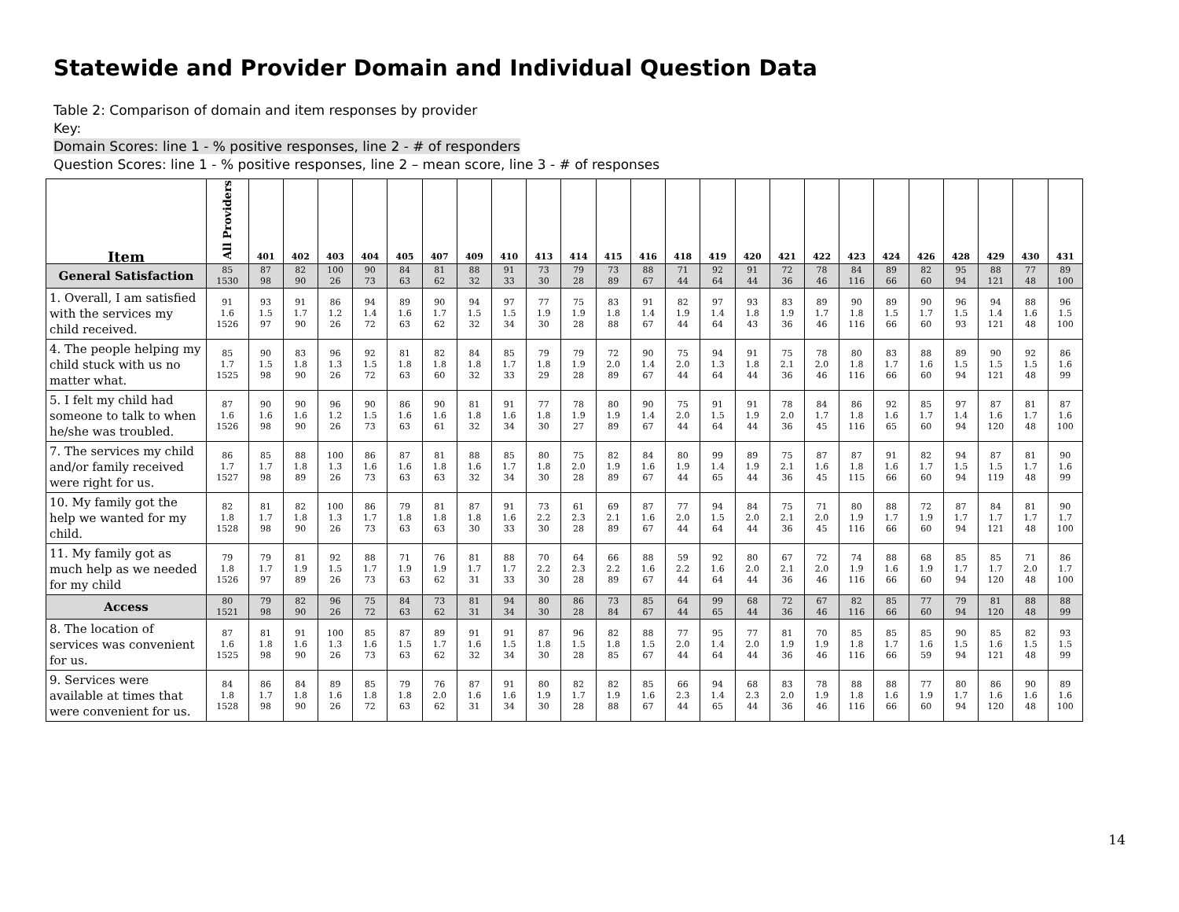Statewide and Provider Domain and Individual Question Data
Table 2: Comparison of domain and item responses by provider
Key:
Domain Scores: line 1 - % positive responses, line 2 - # of responders
Question Scores: line 1 - % positive responses, line 2 – mean score, line 3 - # of responses
| Item | All Providers | 401 | 402 | 403 | 404 | 405 | 407 | 409 | 410 | 413 | 414 | 415 | 416 | 418 | 419 | 420 | 421 | 422 | 423 | 424 | 426 | 428 | 429 | 430 | 431 |
| --- | --- | --- | --- | --- | --- | --- | --- | --- | --- | --- | --- | --- | --- | --- | --- | --- | --- | --- | --- | --- | --- | --- | --- | --- | --- |
| General Satisfaction | 85 1530 | 87 98 | 82 90 | 100 26 | 90 73 | 84 63 | 81 62 | 88 32 | 91 33 | 73 30 | 79 28 | 73 89 | 88 67 | 71 44 | 92 64 | 91 44 | 72 36 | 78 46 | 84 116 | 89 66 | 82 60 | 95 94 | 88 121 | 77 48 | 89 100 |
| 1. Overall, I am satisfied with the services my child received. | 91 1.6 1526 | 93 1.5 97 | 91 1.7 90 | 86 1.2 26 | 94 1.4 72 | 89 1.6 63 | 90 1.7 62 | 94 1.5 32 | 97 1.5 34 | 77 1.9 30 | 75 1.9 28 | 83 1.8 88 | 91 1.4 67 | 82 1.9 44 | 97 1.4 64 | 93 1.8 43 | 83 1.9 36 | 89 1.7 46 | 90 1.8 116 | 89 1.5 66 | 90 1.7 60 | 96 1.5 93 | 94 1.4 121 | 88 1.6 48 | 96 1.5 100 |
| 4. The people helping my child stuck with us no matter what. | 85 1.7 1525 | 90 1.5 98 | 83 1.8 90 | 96 1.3 26 | 92 1.5 72 | 81 1.8 63 | 82 1.8 60 | 84 1.8 32 | 85 1.7 33 | 79 1.8 29 | 79 1.9 28 | 72 2.0 89 | 90 1.4 67 | 75 2.0 44 | 94 1.3 64 | 91 1.8 44 | 75 2.1 36 | 78 2.0 46 | 80 1.8 116 | 83 1.7 66 | 88 1.6 60 | 89 1.5 94 | 90 1.5 121 | 92 1.5 48 | 86 1.6 99 |
| 5. I felt my child had someone to talk to when he/she was troubled. | 87 1.6 1526 | 90 1.6 98 | 90 1.6 90 | 96 1.2 26 | 90 1.5 73 | 86 1.6 63 | 90 1.6 61 | 81 1.8 32 | 91 1.6 34 | 77 1.8 30 | 78 1.9 27 | 80 1.9 89 | 90 1.4 67 | 75 2.0 44 | 91 1.5 64 | 91 1.9 44 | 78 2.0 36 | 84 1.7 45 | 86 1.8 116 | 92 1.6 65 | 85 1.7 60 | 97 1.4 94 | 87 1.6 120 | 81 1.7 48 | 87 1.6 100 |
| 7. The services my child and/or family received were right for us. | 86 1.7 1527 | 85 1.7 98 | 88 1.8 89 | 100 1.3 26 | 86 1.6 73 | 87 1.6 63 | 81 1.8 63 | 88 1.6 32 | 85 1.7 34 | 80 1.8 30 | 75 2.0 28 | 82 1.9 89 | 84 1.6 67 | 80 1.9 44 | 99 1.4 65 | 89 1.9 44 | 75 2.1 36 | 87 1.6 45 | 87 1.8 115 | 91 1.6 66 | 82 1.7 60 | 94 1.5 94 | 87 1.5 119 | 81 1.7 48 | 90 1.6 99 |
| 10. My family got the help we wanted for my child. | 82 1.8 1528 | 81 1.7 98 | 82 1.8 90 | 100 1.3 26 | 86 1.7 73 | 79 1.8 63 | 81 1.8 63 | 87 1.8 30 | 91 1.6 33 | 73 2.2 30 | 61 2.3 28 | 69 2.1 89 | 87 1.6 67 | 77 2.0 44 | 94 1.5 64 | 84 2.0 44 | 75 2.1 36 | 71 2.0 45 | 80 1.9 116 | 88 1.7 66 | 72 1.9 60 | 87 1.7 94 | 84 1.7 121 | 81 1.7 48 | 90 1.7 100 |
| 11. My family got as much help as we needed for my child | 79 1.8 1526 | 79 1.7 97 | 81 1.9 89 | 92 1.5 26 | 88 1.7 73 | 71 1.9 63 | 76 1.9 62 | 81 1.7 31 | 88 1.7 33 | 70 2.2 30 | 64 2.3 28 | 66 2.2 89 | 88 1.6 67 | 59 2.2 44 | 92 1.6 64 | 80 2.0 44 | 67 2.1 36 | 72 2.0 46 | 74 1.9 116 | 88 1.6 66 | 68 1.9 60 | 85 1.7 94 | 85 1.7 120 | 71 2.0 48 | 86 1.7 100 |
| Access | 80 1521 | 79 98 | 82 90 | 96 26 | 75 72 | 84 63 | 73 62 | 81 31 | 94 34 | 80 30 | 86 28 | 73 84 | 85 67 | 64 44 | 99 65 | 68 44 | 72 36 | 67 46 | 82 116 | 85 66 | 77 60 | 79 94 | 81 120 | 88 48 | 88 99 |
| 8. The location of services was convenient for us. | 87 1.6 1525 | 81 1.8 98 | 91 1.6 90 | 100 1.3 26 | 85 1.6 73 | 87 1.5 63 | 89 1.7 62 | 91 1.6 32 | 91 1.5 34 | 87 1.8 30 | 96 1.5 28 | 82 1.8 85 | 88 1.5 67 | 77 2.0 44 | 95 1.4 64 | 77 2.0 44 | 81 1.9 36 | 70 1.9 46 | 85 1.8 116 | 85 1.7 66 | 85 1.6 59 | 90 1.5 94 | 85 1.6 121 | 82 1.5 48 | 93 1.5 99 |
| 9. Services were available at times that were convenient for us. | 84 1.8 1528 | 86 1.7 98 | 84 1.8 90 | 89 1.6 26 | 85 1.8 72 | 79 1.8 63 | 76 2.0 62 | 87 1.6 31 | 91 1.6 34 | 80 1.9 30 | 82 1.7 28 | 82 1.9 88 | 85 1.6 67 | 66 2.3 44 | 94 1.4 65 | 68 2.3 44 | 83 2.0 36 | 78 1.9 46 | 88 1.8 116 | 88 1.6 66 | 77 1.9 60 | 80 1.7 94 | 86 1.6 120 | 90 1.6 48 | 89 1.6 100 |
14